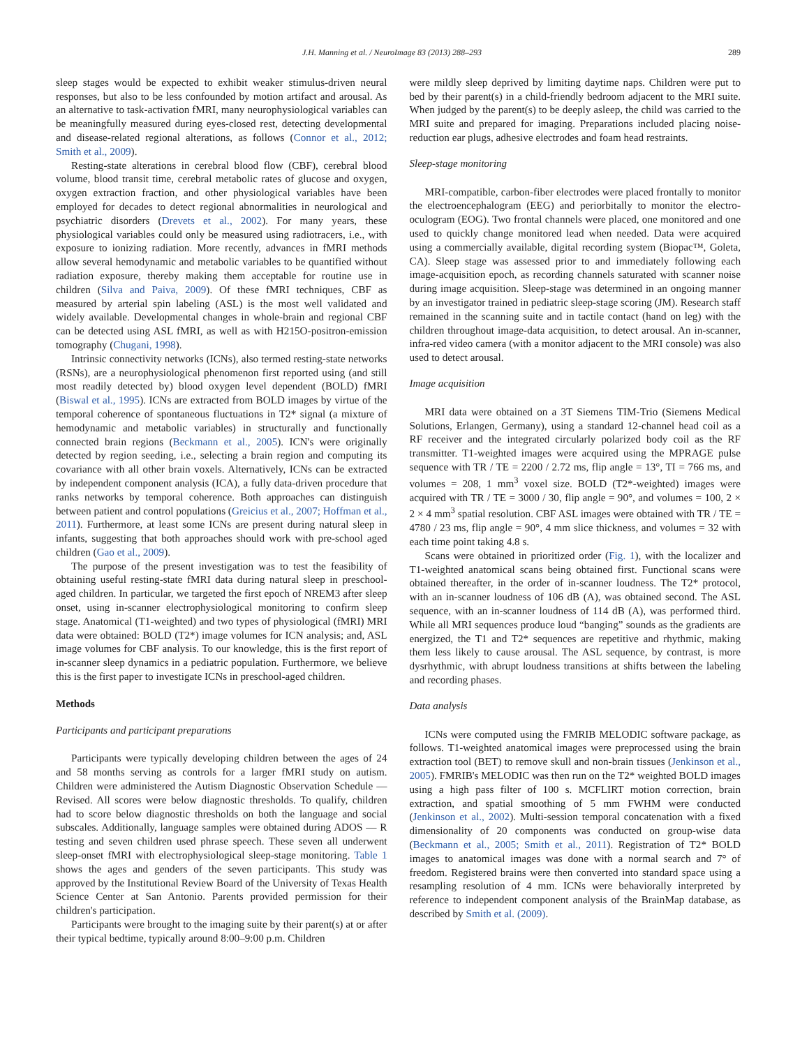J.H. Manning et al. / NeuroImage 83 (2013) 288–293 289
sleep stages would be expected to exhibit weaker stimulus-driven neural responses, but also to be less confounded by motion artifact and arousal. As an alternative to task-activation fMRI, many neurophysiological variables can be meaningfully measured during eyes-closed rest, detecting developmental and disease-related regional alterations, as follows (Connor et al., 2012; Smith et al., 2009).
Resting-state alterations in cerebral blood flow (CBF), cerebral blood volume, blood transit time, cerebral metabolic rates of glucose and oxygen, oxygen extraction fraction, and other physiological variables have been employed for decades to detect regional abnormalities in neurological and psychiatric disorders (Drevets et al., 2002). For many years, these physiological variables could only be measured using radiotracers, i.e., with exposure to ionizing radiation. More recently, advances in fMRI methods allow several hemodynamic and metabolic variables to be quantified without radiation exposure, thereby making them acceptable for routine use in children (Silva and Paiva, 2009). Of these fMRI techniques, CBF as measured by arterial spin labeling (ASL) is the most well validated and widely available. Developmental changes in whole-brain and regional CBF can be detected using ASL fMRI, as well as with H215O-positron-emission tomography (Chugani, 1998).
Intrinsic connectivity networks (ICNs), also termed resting-state networks (RSNs), are a neurophysiological phenomenon first reported using (and still most readily detected by) blood oxygen level dependent (BOLD) fMRI (Biswal et al., 1995). ICNs are extracted from BOLD images by virtue of the temporal coherence of spontaneous fluctuations in T2* signal (a mixture of hemodynamic and metabolic variables) in structurally and functionally connected brain regions (Beckmann et al., 2005). ICN's were originally detected by region seeding, i.e., selecting a brain region and computing its covariance with all other brain voxels. Alternatively, ICNs can be extracted by independent component analysis (ICA), a fully data-driven procedure that ranks networks by temporal coherence. Both approaches can distinguish between patient and control populations (Greicius et al., 2007; Hoffman et al., 2011). Furthermore, at least some ICNs are present during natural sleep in infants, suggesting that both approaches should work with pre-school aged children (Gao et al., 2009).
The purpose of the present investigation was to test the feasibility of obtaining useful resting-state fMRI data during natural sleep in preschool-aged children. In particular, we targeted the first epoch of NREM3 after sleep onset, using in-scanner electrophysiological monitoring to confirm sleep stage. Anatomical (T1-weighted) and two types of physiological (fMRI) MRI data were obtained: BOLD (T2*) image volumes for ICN analysis; and, ASL image volumes for CBF analysis. To our knowledge, this is the first report of in-scanner sleep dynamics in a pediatric population. Furthermore, we believe this is the first paper to investigate ICNs in preschool-aged children.
Methods
Participants and participant preparations
Participants were typically developing children between the ages of 24 and 58 months serving as controls for a larger fMRI study on autism. Children were administered the Autism Diagnostic Observation Schedule — Revised. All scores were below diagnostic thresholds. To qualify, children had to score below diagnostic thresholds on both the language and social subscales. Additionally, language samples were obtained during ADOS — R testing and seven children used phrase speech. These seven all underwent sleep-onset fMRI with electrophysiological sleep-stage monitoring. Table 1 shows the ages and genders of the seven participants. This study was approved by the Institutional Review Board of the University of Texas Health Science Center at San Antonio. Parents provided permission for their children's participation.
Participants were brought to the imaging suite by their parent(s) at or after their typical bedtime, typically around 8:00–9:00 p.m. Children
were mildly sleep deprived by limiting daytime naps. Children were put to bed by their parent(s) in a child-friendly bedroom adjacent to the MRI suite. When judged by the parent(s) to be deeply asleep, the child was carried to the MRI suite and prepared for imaging. Preparations included placing noise-reduction ear plugs, adhesive electrodes and foam head restraints.
Sleep-stage monitoring
MRI-compatible, carbon-fiber electrodes were placed frontally to monitor the electroencephalogram (EEG) and periorbitally to monitor the electro-oculogram (EOG). Two frontal channels were placed, one monitored and one used to quickly change monitored lead when needed. Data were acquired using a commercially available, digital recording system (Biopac™, Goleta, CA). Sleep stage was assessed prior to and immediately following each image-acquisition epoch, as recording channels saturated with scanner noise during image acquisition. Sleep-stage was determined in an ongoing manner by an investigator trained in pediatric sleep-stage scoring (JM). Research staff remained in the scanning suite and in tactile contact (hand on leg) with the children throughout image-data acquisition, to detect arousal. An in-scanner, infra-red video camera (with a monitor adjacent to the MRI console) was also used to detect arousal.
Image acquisition
MRI data were obtained on a 3T Siemens TIM-Trio (Siemens Medical Solutions, Erlangen, Germany), using a standard 12-channel head coil as a RF receiver and the integrated circularly polarized body coil as the RF transmitter. T1-weighted images were acquired using the MPRAGE pulse sequence with TR / TE = 2200 / 2.72 ms, flip angle = 13°, TI = 766 ms, and volumes = 208, 1 mm<sup>3</sup> voxel size. BOLD (T2*-weighted) images were acquired with TR / TE = 3000 / 30, flip angle = 90°, and volumes = 100, 2 × 2 × 4 mm<sup>3</sup> spatial resolution. CBF ASL images were obtained with TR / TE = 4780 / 23 ms, flip angle = 90°, 4 mm slice thickness, and volumes = 32 with each time point taking 4.8 s.
Scans were obtained in prioritized order (Fig. 1), with the localizer and T1-weighted anatomical scans being obtained first. Functional scans were obtained thereafter, in the order of in-scanner loudness. The T2* protocol, with an in-scanner loudness of 106 dB (A), was obtained second. The ASL sequence, with an in-scanner loudness of 114 dB (A), was performed third. While all MRI sequences produce loud “banging” sounds as the gradients are energized, the T1 and T2* sequences are repetitive and rhythmic, making them less likely to cause arousal. The ASL sequence, by contrast, is more dysrhythmic, with abrupt loudness transitions at shifts between the labeling and recording phases.
Data analysis
ICNs were computed using the FMRIB MELODIC software package, as follows. T1-weighted anatomical images were preprocessed using the brain extraction tool (BET) to remove skull and non-brain tissues (Jenkinson et al., 2005). FMRIB's MELODIC was then run on the T2* weighted BOLD images using a high pass filter of 100 s. MCFLIRT motion correction, brain extraction, and spatial smoothing of 5 mm FWHM were conducted (Jenkinson et al., 2002). Multi-session temporal concatenation with a fixed dimensionality of 20 components was conducted on group-wise data (Beckmann et al., 2005; Smith et al., 2011). Registration of T2* BOLD images to anatomical images was done with a normal search and 7° of freedom. Registered brains were then converted into standard space using a resampling resolution of 4 mm. ICNs were behaviorally interpreted by reference to independent component analysis of the BrainMap database, as described by Smith et al. (2009).